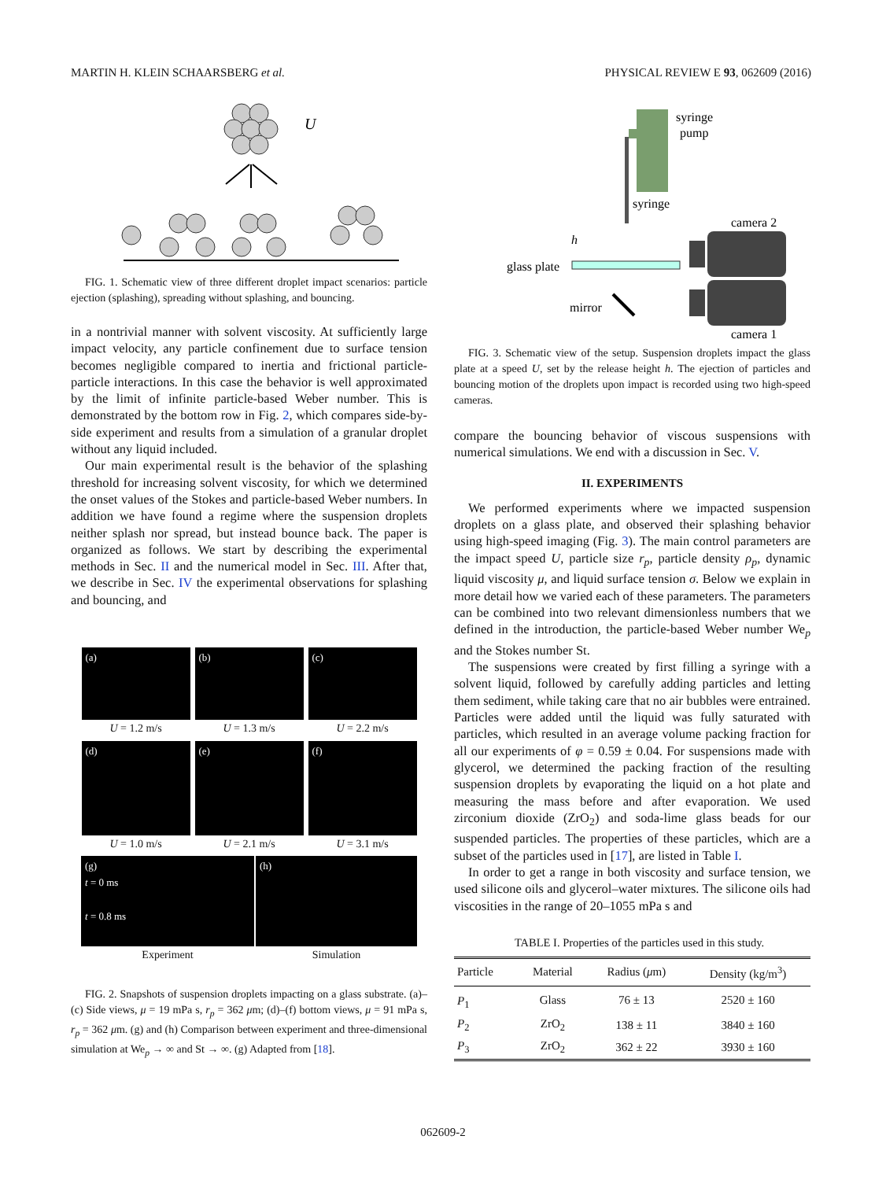MARTIN H. KLEIN SCHAARSBERG et al. PHYSICAL REVIEW E 93, 062609 (2016)
U
FIG. 1. Schematic view of three different droplet impact scenarios: particle ejection (splashing), spreading without splashing, and bouncing.
in a nontrivial manner with solvent viscosity. At sufficiently large impact velocity, any particle confinement due to surface tension becomes negligible compared to inertia and frictional particle-particle interactions. In this case the behavior is well approximated by the limit of infinite particle-based Weber number. This is demonstrated by the bottom row in Fig. 2, which compares side-by-side experiment and results from a simulation of a granular droplet without any liquid included.
Our main experimental result is the behavior of the splashing threshold for increasing solvent viscosity, for which we determined the onset values of the Stokes and particle-based Weber numbers. In addition we have found a regime where the suspension droplets neither splash nor spread, but instead bounce back. The paper is organized as follows. We start by describing the experimental methods in Sec. II and the numerical model in Sec. III. After that, we describe in Sec. IV the experimental observations for splashing and bouncing, and
(a)
U = 1.2 m/s
(b)
U = 1.3 m/s
(c)
U = 2.2 m/s
(d)
U = 1.0 m/s
(e)
U = 2.1 m/s
(f)
U = 3.1 m/s
(g)
t = 0 ms
t = 0.8 ms
Experiment
(h)
Simulation
FIG. 2. Snapshots of suspension droplets impacting on a glass substrate. (a)–(c) Side views, μ = 19 mPa s, r<sub>p</sub> = 362 μm; (d)–(f) bottom views, μ = 91 mPa s, r<sub>p</sub> = 362 μm. (g) and (h) Comparison between experiment and three-dimensional simulation at We<sub>p</sub> → ∞ and St → ∞. (g) Adapted from [18].
syringe
pump
syringe
camera 2
camera 1
glass plate
h
mirror
FIG. 3. Schematic view of the setup. Suspension droplets impact the glass plate at a speed U, set by the release height h. The ejection of particles and bouncing motion of the droplets upon impact is recorded using two high-speed cameras.
compare the bouncing behavior of viscous suspensions with numerical simulations. We end with a discussion in Sec. V.
II. EXPERIMENTS
We performed experiments where we impacted suspension droplets on a glass plate, and observed their splashing behavior using high-speed imaging (Fig. 3). The main control parameters are the impact speed U, particle size r<sub>p</sub>, particle density ρ<sub>p</sub>, dynamic liquid viscosity μ, and liquid surface tension σ. Below we explain in more detail how we varied each of these parameters. The parameters can be combined into two relevant dimensionless numbers that we defined in the introduction, the particle-based Weber number We<sub>p</sub> and the Stokes number St.
The suspensions were created by first filling a syringe with a solvent liquid, followed by carefully adding particles and letting them sediment, while taking care that no air bubbles were entrained. Particles were added until the liquid was fully saturated with particles, which resulted in an average volume packing fraction for all our experiments of φ = 0.59 ± 0.04. For suspensions made with glycerol, we determined the packing fraction of the resulting suspension droplets by evaporating the liquid on a hot plate and measuring the mass before and after evaporation. We used zirconium dioxide (ZrO<sub>2</sub>) and soda-lime glass beads for our suspended particles. The properties of these particles, which are a subset of the particles used in [17], are listed in Table I.
In order to get a range in both viscosity and surface tension, we used silicone oils and glycerol–water mixtures. The silicone oils had viscosities in the range of 20–1055 mPa s and
TABLE I. Properties of the particles used in this study.
| Particle | Material | Radius ( μ m) | Density (kg/m<sup>3</sup>) |
| --- | --- | --- | --- |
| P<sub>1</sub> | Glass | 76 ± 13 | 2520 ± 160 |
| P<sub>2</sub> | ZrO<sub>2</sub> | 138 ± 11 | 3840 ± 160 |
| P<sub>3</sub> | ZrO<sub>2</sub> | 362 ± 22 | 3930 ± 160 |
062609-2